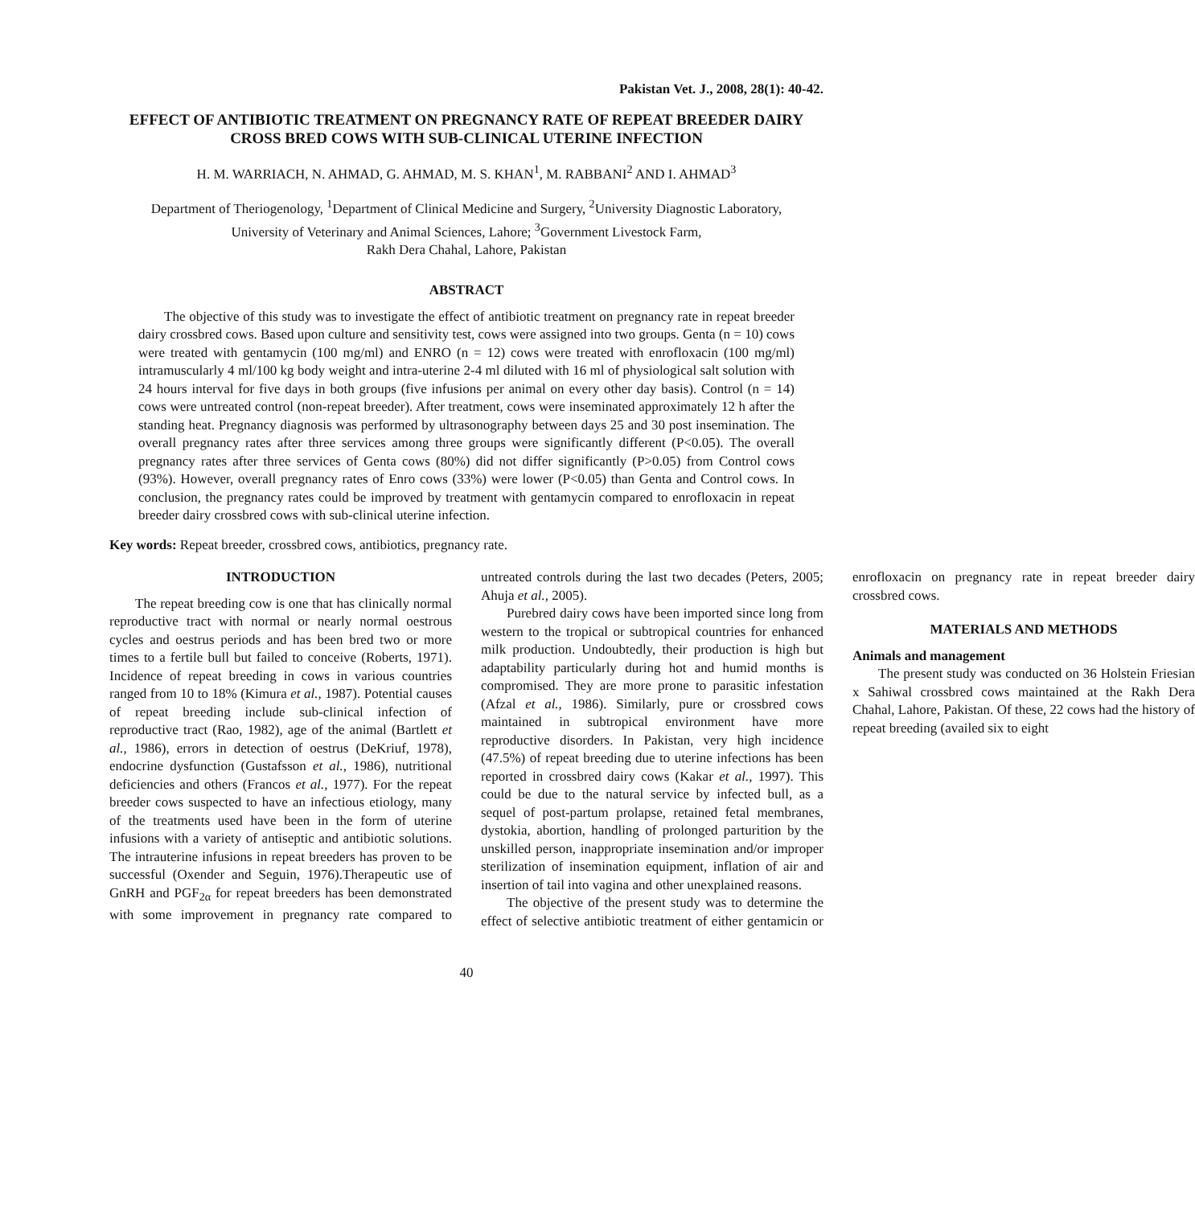Pakistan Vet. J., 2008, 28(1): 40-42.
EFFECT OF ANTIBIOTIC TREATMENT ON PREGNANCY RATE OF REPEAT BREEDER DAIRY CROSS BRED COWS WITH SUB-CLINICAL UTERINE INFECTION
H. M. WARRIACH, N. AHMAD, G. AHMAD, M. S. KHAN<sup>1</sup>, M. RABBANI<sup>2</sup> AND I. AHMAD<sup>3</sup>
Department of Theriogenology, <sup>1</sup>Department of Clinical Medicine and Surgery, <sup>2</sup>University Diagnostic Laboratory,
University of Veterinary and Animal Sciences, Lahore; <sup>3</sup>Government Livestock Farm,
Rakh Dera Chahal, Lahore, Pakistan
ABSTRACT
The objective of this study was to investigate the effect of antibiotic treatment on pregnancy rate in repeat breeder dairy crossbred cows. Based upon culture and sensitivity test, cows were assigned into two groups. Genta (n = 10) cows were treated with gentamycin (100 mg/ml) and ENRO (n = 12) cows were treated with enrofloxacin (100 mg/ml) intramuscularly 4 ml/100 kg body weight and intra-uterine 2-4 ml diluted with 16 ml of physiological salt solution with 24 hours interval for five days in both groups (five infusions per animal on every other day basis). Control (n = 14) cows were untreated control (non-repeat breeder). After treatment, cows were inseminated approximately 12 h after the standing heat. Pregnancy diagnosis was performed by ultrasonography between days 25 and 30 post insemination. The overall pregnancy rates after three services among three groups were significantly different (P<0.05). The overall pregnancy rates after three services of Genta cows (80%) did not differ significantly (P>0.05) from Control cows (93%). However, overall pregnancy rates of Enro cows (33%) were lower (P<0.05) than Genta and Control cows. In conclusion, the pregnancy rates could be improved by treatment with gentamycin compared to enrofloxacin in repeat breeder dairy crossbred cows with sub-clinical uterine infection.
Key words: Repeat breeder, crossbred cows, antibiotics, pregnancy rate.
INTRODUCTION
The repeat breeding cow is one that has clinically normal reproductive tract with normal or nearly normal oestrous cycles and oestrus periods and has been bred two or more times to a fertile bull but failed to conceive (Roberts, 1971). Incidence of repeat breeding in cows in various countries ranged from 10 to 18% (Kimura et al., 1987). Potential causes of repeat breeding include sub-clinical infection of reproductive tract (Rao, 1982), age of the animal (Bartlett et al., 1986), errors in detection of oestrus (DeKriuf, 1978), endocrine dysfunction (Gustafsson et al., 1986), nutritional deficiencies and others (Francos et al., 1977). For the repeat breeder cows suspected to have an infectious etiology, many of the treatments used have been in the form of uterine infusions with a variety of antiseptic and antibiotic solutions. The intrauterine infusions in repeat breeders has proven to be successful (Oxender and Seguin, 1976).Therapeutic use of GnRH and PGF<sub>2α</sub> for repeat breeders has been demonstrated with some improvement in pregnancy rate compared to untreated controls during the last two decades (Peters, 2005; Ahuja et al., 2005).
Purebred dairy cows have been imported since long from western to the tropical or subtropical countries for enhanced milk production. Undoubtedly, their production is high but adaptability particularly during hot and humid months is compromised. They are more prone to parasitic infestation (Afzal et al., 1986). Similarly, pure or crossbred cows maintained in subtropical environment have more reproductive disorders. In Pakistan, very high incidence (47.5%) of repeat breeding due to uterine infections has been reported in crossbred dairy cows (Kakar et al., 1997). This could be due to the natural service by infected bull, as a sequel of post-partum prolapse, retained fetal membranes, dystokia, abortion, handling of prolonged parturition by the unskilled person, inappropriate insemination and/or improper sterilization of insemination equipment, inflation of air and insertion of tail into vagina and other unexplained reasons.
The objective of the present study was to determine the effect of selective antibiotic treatment of either gentamicin or enrofloxacin on pregnancy rate in repeat breeder dairy crossbred cows.
MATERIALS AND METHODS
Animals and management
The present study was conducted on 36 Holstein Friesian x Sahiwal crossbred cows maintained at the Rakh Dera Chahal, Lahore, Pakistan. Of these, 22 cows had the history of repeat breeding (availed six to eight
40